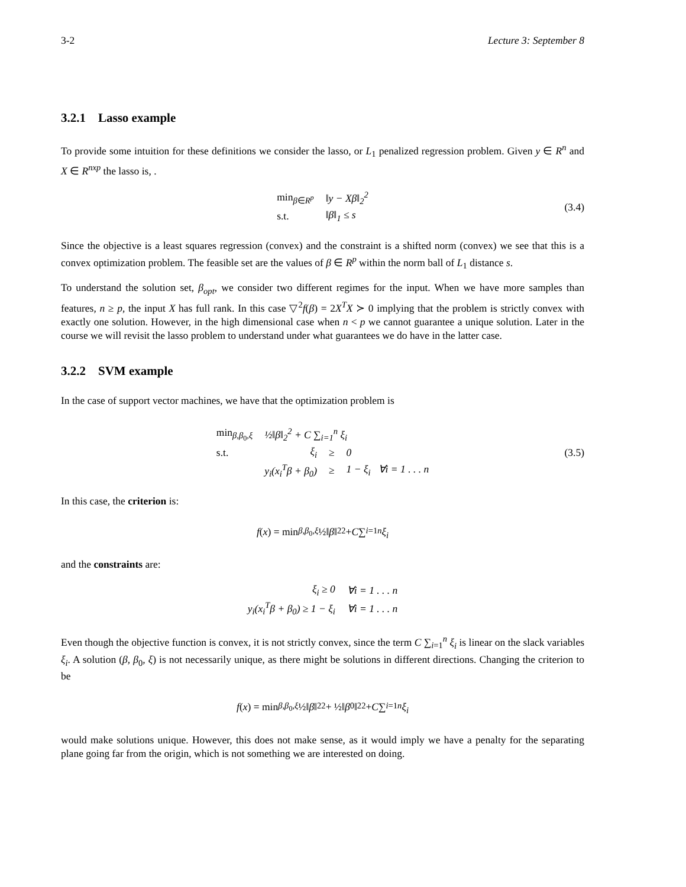3-2 Lecture 3: September 8
3.2.1 Lasso example
To provide some intuition for these definitions we consider the lasso, or L<sub>1</sub> penalized regression problem. Given y ∈ R<sup>n</sup> and X ∈ R<sup>nxp</sup> the lasso is, .
| min<sub>β∈R<sup>p</sup></sub> | ‖y − Xβ‖<sub>2</sub><sup>2</sup> |
| s.t. | ‖β‖<sub>1</sub> ≤ s |
(3.4)
Since the objective is a least squares regression (convex) and the constraint is a shifted norm (convex) we see that this is a convex optimization problem. The feasible set are the values of β ∈ R<sup>p</sup> within the norm ball of L<sub>1</sub> distance s.
To understand the solution set, β<sub>opt</sub>, we consider two different regimes for the input. When we have more samples than features, n ≥ p, the input X has full rank. In this case ▽<sup>2</sup>f(β) = 2X<sup>T</sup>X ≻ 0 implying that the problem is strictly convex with exactly one solution. However, in the high dimensional case when n < p we cannot guarantee a unique solution. Later in the course we will revisit the lasso problem to understand under what guarantees we do have in the latter case.
3.2.2 SVM example
In the case of support vector machines, we have that the optimization problem is
| min<sub>β,β<sub>0</sub>,ξ</sub> | ½‖β‖<sub>2</sub><sup>2</sup> + C ∑<sub>i=1</sub><sup>n</sup> ξ<sub>i</sub> | | |
| s.t. | ξ<sub>i</sub> | ≥ | 0 |
| | y<sub>i</sub>(x<sub>i</sub><sup>T</sup>β + β<sub>0</sub>) | ≥ | 1 − ξ<sub>i</sub> ∀i = 1 . . . n |
(3.5)
In this case, the criterion is:
f (x) = min<sub>β,β<sub>0</sub>,ξ</sub> ½‖ β ‖<sub>2</sub><sup>2</sup> + C ∑<sub>i=1</sub><sup>n</sup> ξ<sub>i</sub>
and the constraints are:
| ξ<sub>i</sub> ≥ 0 | ∀i = 1 . . . n |
| y<sub>i</sub>(x<sub>i</sub><sup>T</sup>β + β<sub>0</sub>) ≥ 1 − ξ<sub>i</sub> | ∀i = 1 . . . n |
Even though the objective function is convex, it is not strictly convex, since the term C ∑<sub>i=1</sub><sup>n</sup> ξ<sub>i</sub> is linear on the slack variables ξ<sub>i</sub>. A solution (β, β<sub>0</sub>, ξ) is not necessarily unique, as there might be solutions in different directions. Changing the criterion to be
f (x) = min<sub>β,β<sub>0</sub>,ξ</sub> ½‖ β ‖<sub>2</sub><sup>2</sup> + ½‖ β<sub>0</sub>‖<sub>2</sub><sup>2</sup> + C ∑<sub>i=1</sub><sup>n</sup> ξ<sub>i</sub>
would make solutions unique. However, this does not make sense, as it would imply we have a penalty for the separating plane going far from the origin, which is not something we are interested on doing.